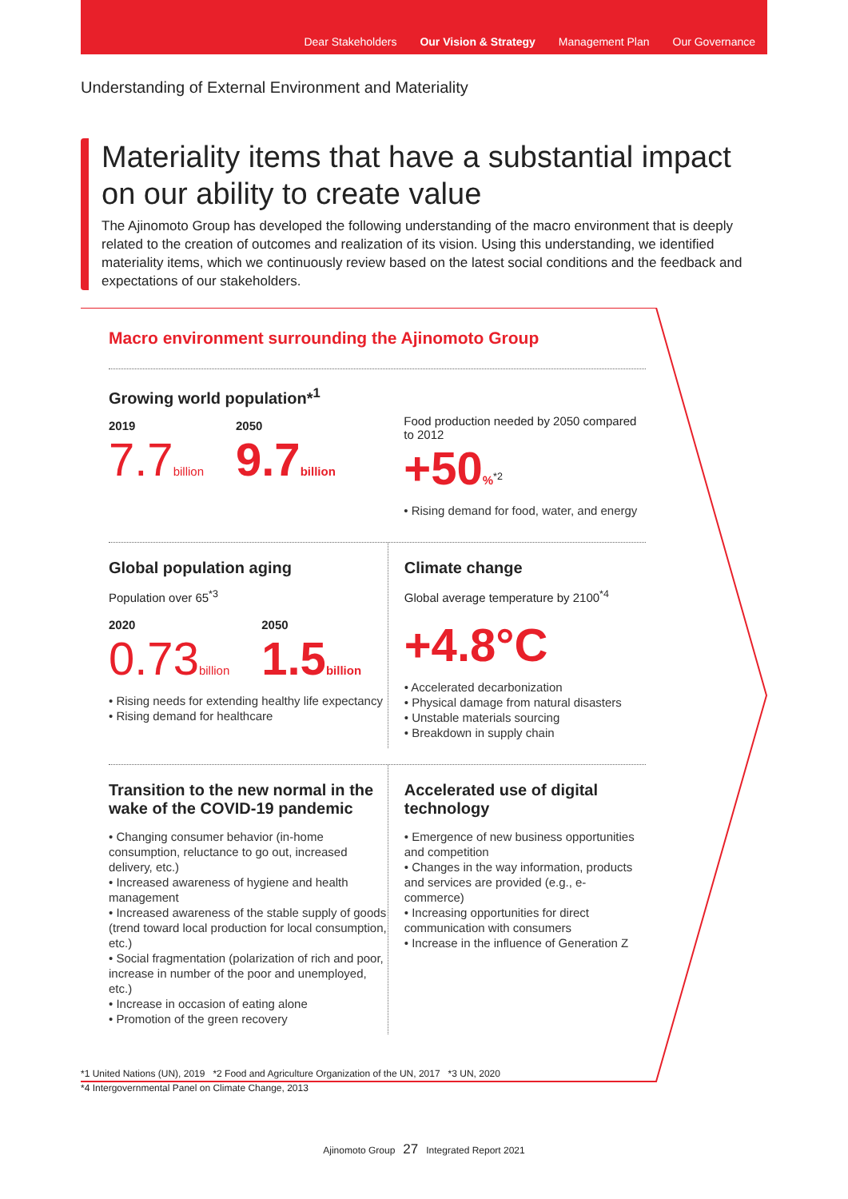Dear Stakeholders Our Vision & Strategy Management Plan Our Governance
Understanding of External Environment and Materiality
Materiality items that have a substantial impact on our ability to create value
The Ajinomoto Group has developed the following understanding of the macro environment that is deeply related to the creation of outcomes and realization of its vision. Using this understanding, we identified materiality items, which we continuously review based on the latest social conditions and the feedback and expectations of our stakeholders.
Macro environment surrounding the Ajinomoto Group
Growing world population*<sup>1</sup>
2019
7.7 billion
2050
9.7 billion
Food production needed by 2050 compared to 2012
+50%<sup>*2</sup>
• Rising demand for food, water, and energy
Global population aging
Population over 65<sup>*3</sup>
2020
0.73 billion
2050
1.5 billion
• Rising needs for extending healthy life expectancy
• Rising demand for healthcare
Climate change
Global average temperature by 2100<sup>*4</sup>
+4.8°C
• Accelerated decarbonization
• Physical damage from natural disasters
• Unstable materials sourcing
• Breakdown in supply chain
Transition to the new normal in the wake of the COVID-19 pandemic
• Changing consumer behavior (in-home consumption, reluctance to go out, increased delivery, etc.)
• Increased awareness of hygiene and health management
• Increased awareness of the stable supply of goods (trend toward local production for local consumption, etc.)
• Social fragmentation (polarization of rich and poor, increase in number of the poor and unemployed, etc.)
• Increase in occasion of eating alone
• Promotion of the green recovery
Accelerated use of digital technology
• Emergence of new business opportunities and competition
• Changes in the way information, products and services are provided (e.g., e-commerce)
• Increasing opportunities for direct communication with consumers
• Increase in the influence of Generation Z
*1 United Nations (UN), 2019 *2 Food and Agriculture Organization of the UN, 2017 *3 UN, 2020
*4 Intergovernmental Panel on Climate Change, 2013
Ajinomoto Group 27 Integrated Report 2021